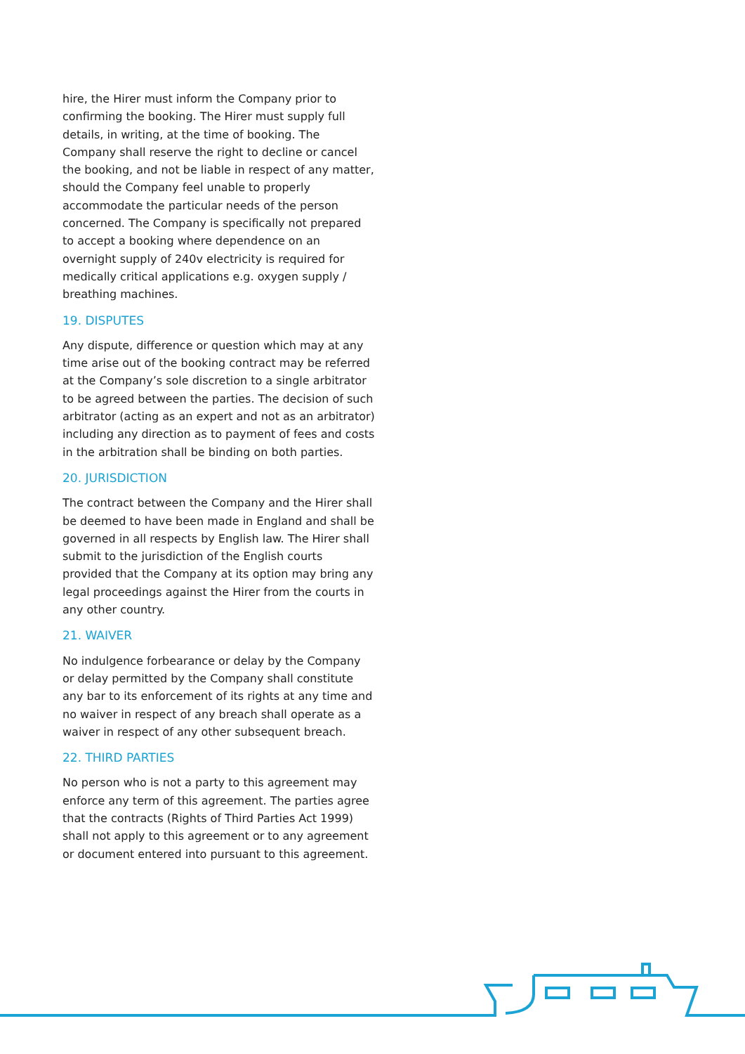hire, the Hirer must inform the Company prior to confirming the booking. The Hirer must supply full details, in writing, at the time of booking. The Company shall reserve the right to decline or cancel the booking, and not be liable in respect of any matter, should the Company feel unable to properly accommodate the particular needs of the person concerned. The Company is specifically not prepared to accept a booking where dependence on an overnight supply of 240v electricity is required for medically critical applications e.g. oxygen supply / breathing machines.
19. DISPUTES
Any dispute, difference or question which may at any time arise out of the booking contract may be referred at the Company’s sole discretion to a single arbitrator to be agreed between the parties. The decision of such arbitrator (acting as an expert and not as an arbitrator) including any direction as to payment of fees and costs in the arbitration shall be binding on both parties.
20. JURISDICTION
The contract between the Company and the Hirer shall be deemed to have been made in England and shall be governed in all respects by English law. The Hirer shall submit to the jurisdiction of the English courts provided that the Company at its option may bring any legal proceedings against the Hirer from the courts in any other country.
21. WAIVER
No indulgence forbearance or delay by the Company or delay permitted by the Company shall constitute any bar to its enforcement of its rights at any time and no waiver in respect of any breach shall operate as a waiver in respect of any other subsequent breach.
22. THIRD PARTIES
No person who is not a party to this agreement may enforce any term of this agreement. The parties agree that the contracts (Rights of Third Parties Act 1999) shall not apply to this agreement or to any agreement or document entered into pursuant to this agreement.